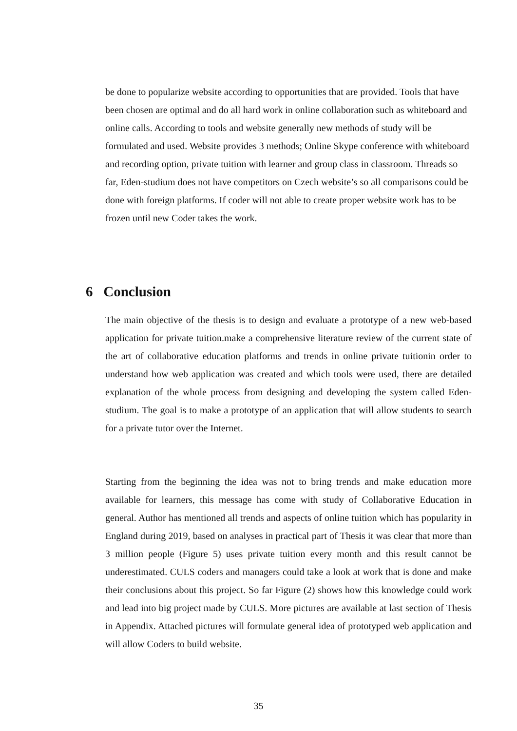be done to popularize website according to opportunities that are provided. Tools that have been chosen are optimal and do all hard work in online collaboration such as whiteboard and online calls. According to tools and website generally new methods of study will be formulated and used. Website provides 3 methods; Online Skype conference with whiteboard and recording option, private tuition with learner and group class in classroom. Threads so far, Eden-studium does not have competitors on Czech website’s so all comparisons could be done with foreign platforms. If coder will not able to create proper website work has to be frozen until new Coder takes the work.
6 Conclusion
The main objective of the thesis is to design and evaluate a prototype of a new web-based application for private tuition.make a comprehensive literature review of the current state of the art of collaborative education platforms and trends in online private tuitionin order to understand how web application was created and which tools were used, there are detailed explanation of the whole process from designing and developing the system called Eden-studium. The goal is to make a prototype of an application that will allow students to search for a private tutor over the Internet.
Starting from the beginning the idea was not to bring trends and make education more available for learners, this message has come with study of Collaborative Education in general. Author has mentioned all trends and aspects of online tuition which has popularity in England during 2019, based on analyses in practical part of Thesis it was clear that more than 3 million people (Figure 5) uses private tuition every month and this result cannot be underestimated. CULS coders and managers could take a look at work that is done and make their conclusions about this project. So far Figure (2) shows how this knowledge could work and lead into big project made by CULS. More pictures are available at last section of Thesis in Appendix. Attached pictures will formulate general idea of prototyped web application and will allow Coders to build website.
35